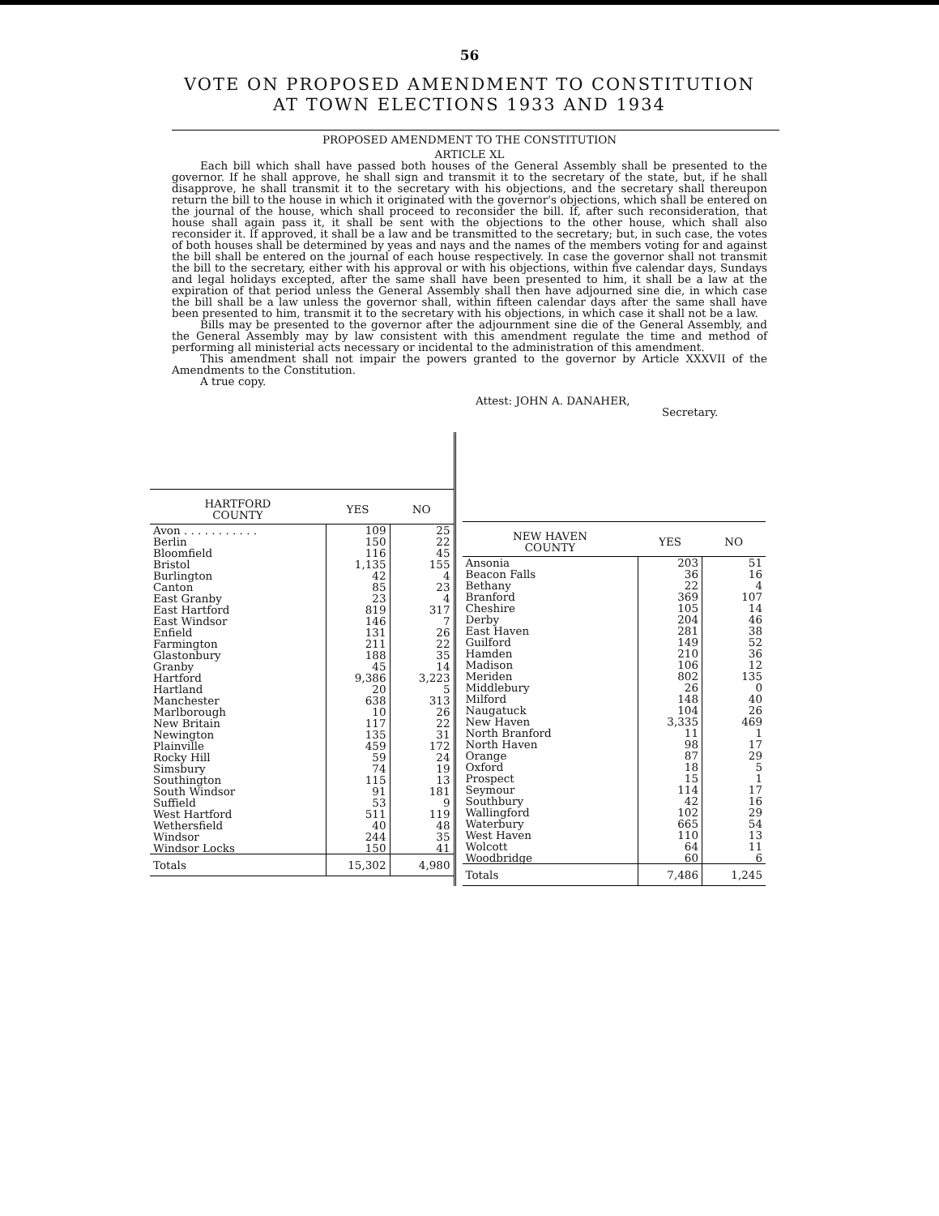56
VOTE ON PROPOSED AMENDMENT TO CONSTITUTION
AT TOWN ELECTIONS 1933 AND 1934
PROPOSED AMENDMENT TO THE CONSTITUTION
ARTICLE XL
Each bill which shall have passed both houses of the General Assembly shall be presented to the governor. If he shall approve, he shall sign and transmit it to the secretary of the state, but, if he shall disapprove, he shall transmit it to the secretary with his objections, and the secretary shall thereupon return the bill to the house in which it originated with the governor's objections, which shall be entered on the journal of the house, which shall proceed to reconsider the bill. If, after such reconsideration, that house shall again pass it, it shall be sent with the objections to the other house, which shall also reconsider it. If approved, it shall be a law and be transmitted to the secretary; but, in such case, the votes of both houses shall be determined by yeas and nays and the names of the members voting for and against the bill shall be entered on the journal of each house respectively. In case the governor shall not transmit the bill to the secretary, either with his approval or with his objections, within five calendar days, Sundays and legal holidays excepted, after the same shall have been presented to him, it shall be a law at the expiration of that period unless the General Assembly shall then have adjourned sine die, in which case the bill shall be a law unless the governor shall, within fifteen calendar days after the same shall have been presented to him, transmit it to the secretary with his objections, in which case it shall not be a law.
Bills may be presented to the governor after the adjournment sine die of the General Assembly, and the General Assembly may by law consistent with this amendment regulate the time and method of performing all ministerial acts necessary or incidental to the administration of this amendment.
This amendment shall not impair the powers granted to the governor by Article XXXVII of the Amendments to the Constitution.
A true copy.
Attest: JOHN A. DANAHER,
Secretary.
| HARTFORD COUNTY | YES | NO |
| --- | --- | --- |
| Avon . . . . . . . . . . . | 109 | 25 |
| Berlin | 150 | 22 |
| Bloomfield | 116 | 45 |
| Bristol | 1,135 | 155 |
| Burlington | 42 | 4 |
| Canton | 85 | 23 |
| East Granby | 23 | 4 |
| East Hartford | 819 | 317 |
| East Windsor | 146 | 7 |
| Enfield | 131 | 26 |
| Farmington | 211 | 22 |
| Glastonbury | 188 | 35 |
| Granby | 45 | 14 |
| Hartford | 9,386 | 3,223 |
| Hartland | 20 | 5 |
| Manchester | 638 | 313 |
| Marlborough | 10 | 26 |
| New Britain | 117 | 22 |
| Newington | 135 | 31 |
| Plainville | 459 | 172 |
| Rocky Hill | 59 | 24 |
| Simsbury | 74 | 19 |
| Southington | 115 | 13 |
| South Windsor | 91 | 181 |
| Suffield | 53 | 9 |
| West Hartford | 511 | 119 |
| Wethersfield | 40 | 48 |
| Windsor | 244 | 35 |
| Windsor Locks | 150 | 41 |
| Totals | 15,302 | 4,980 |
| NEW HAVEN COUNTY | YES | NO |
| --- | --- | --- |
| Ansonia | 203 | 51 |
| Beacon Falls | 36 | 16 |
| Bethany | 22 | 4 |
| Branford | 369 | 107 |
| Cheshire | 105 | 14 |
| Derby | 204 | 46 |
| East Haven | 281 | 38 |
| Guilford | 149 | 52 |
| Hamden | 210 | 36 |
| Madison | 106 | 12 |
| Meriden | 802 | 135 |
| Middlebury | 26 | 0 |
| Milford | 148 | 40 |
| Naugatuck | 104 | 26 |
| New Haven | 3,335 | 469 |
| North Branford | 11 | 1 |
| North Haven | 98 | 17 |
| Orange | 87 | 29 |
| Oxford | 18 | 5 |
| Prospect | 15 | 1 |
| Seymour | 114 | 17 |
| Southbury | 42 | 16 |
| Wallingford | 102 | 29 |
| Waterbury | 665 | 54 |
| West Haven | 110 | 13 |
| Wolcott | 64 | 11 |
| Woodbridge | 60 | 6 |
| Totals | 7,486 | 1,245 |